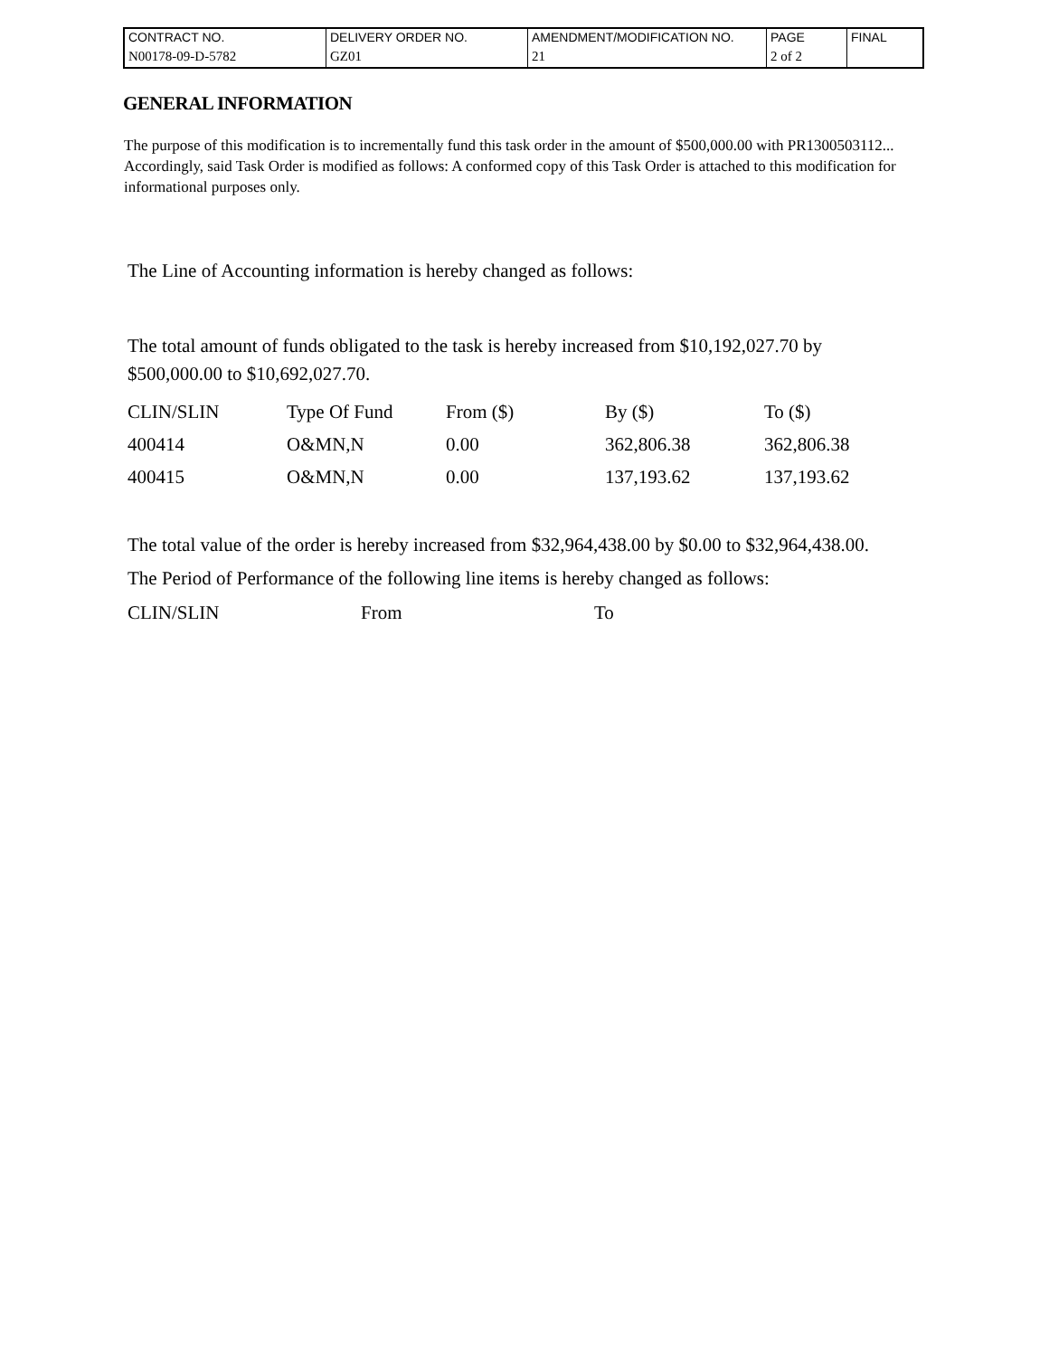| CONTRACT NO. | DELIVERY ORDER NO. | AMENDMENT/MODIFICATION NO. | PAGE | FINAL |
| N00178-09-D-5782 | GZ01 | 21 | 2 of 2 | |
GENERAL INFORMATION
The purpose of this modification is to incrementally fund this task order in the amount of $500,000.00 with PR1300503112... Accordingly, said Task Order is modified as follows: A conformed copy of this Task Order is attached to this modification for informational purposes only.
The Line of Accounting information is hereby changed as follows:
The total amount of funds obligated to the task is hereby increased from $10,192,027.70 by $500,000.00 to $10,692,027.70.
| CLIN/SLIN | Type Of Fund | From ($) | By ($) | To ($) |
| 400414 | O&MN,N | 0.00 | 362,806.38 | 362,806.38 |
| 400415 | O&MN,N | 0.00 | 137,193.62 | 137,193.62 |
The total value of the order is hereby increased from $32,964,438.00 by $0.00 to $32,964,438.00.
The Period of Performance of the following line items is hereby changed as follows:
| CLIN/SLIN | From | To |